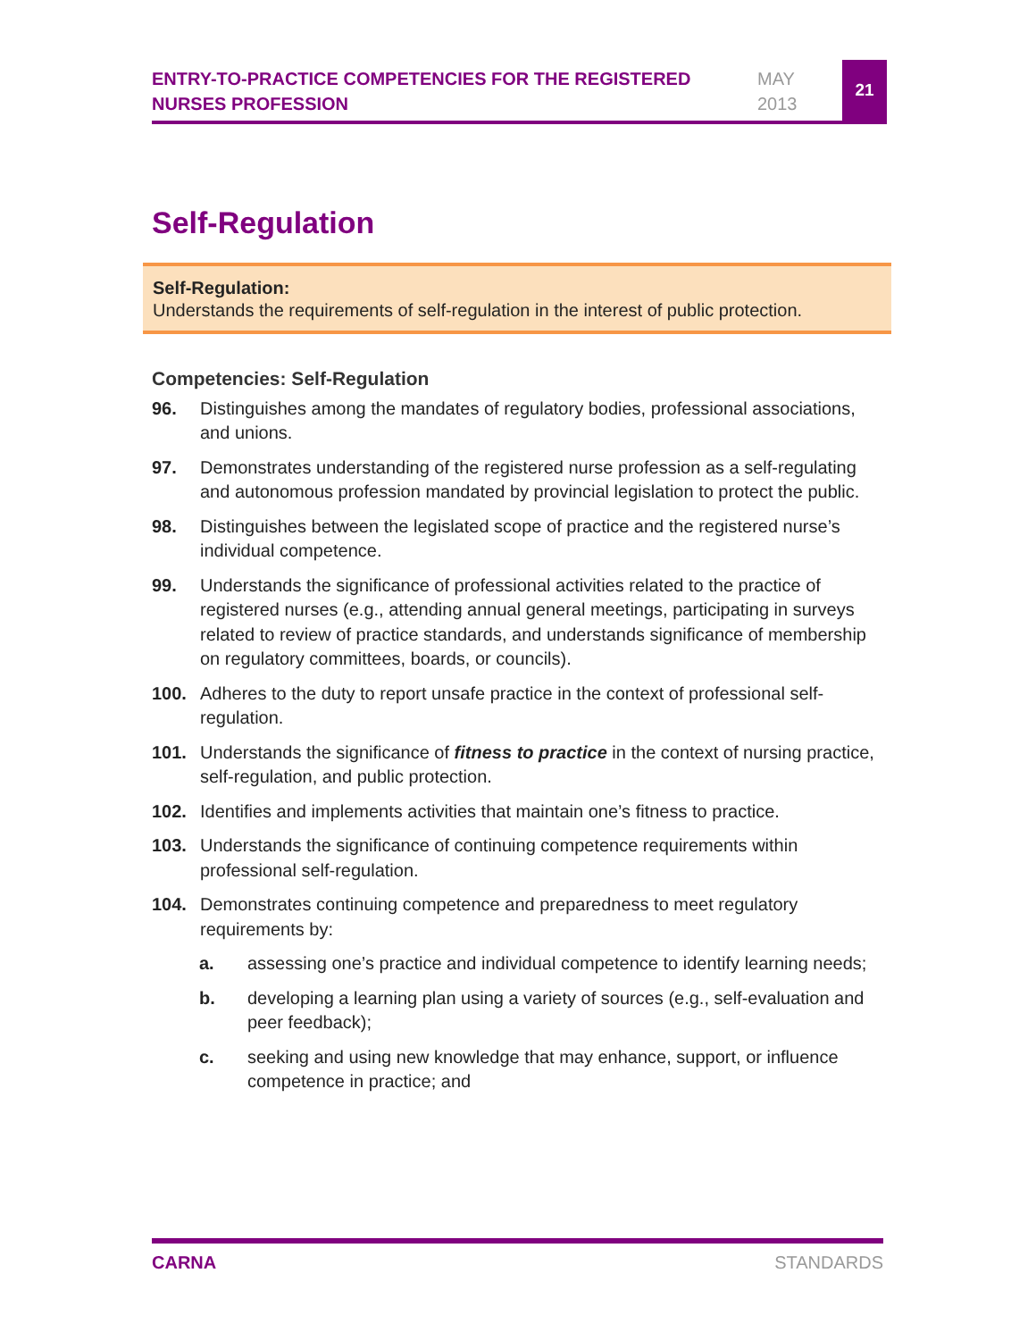ENTRY-TO-PRACTICE COMPETENCIES FOR THE REGISTERED NURSES PROFESSION
MAY
2013
21
Self-Regulation
Self-Regulation:
Understands the requirements of self-regulation in the interest of public protection.
Competencies: Self-Regulation
96. Distinguishes among the mandates of regulatory bodies, professional associations, and unions.
97. Demonstrates understanding of the registered nurse profession as a self-regulating and autonomous profession mandated by provincial legislation to protect the public.
98. Distinguishes between the legislated scope of practice and the registered nurse’s individual competence.
99. Understands the significance of professional activities related to the practice of registered nurses (e.g., attending annual general meetings, participating in surveys related to review of practice standards, and understands significance of membership on regulatory committees, boards, or councils).
100. Adheres to the duty to report unsafe practice in the context of professional self-regulation.
101. Understands the significance of fitness to practice in the context of nursing practice, self-regulation, and public protection.
102. Identifies and implements activities that maintain one’s fitness to practice.
103. Understands the significance of continuing competence requirements within professional self-regulation.
104. Demonstrates continuing competence and preparedness to meet regulatory requirements by:
a. assessing one’s practice and individual competence to identify learning needs;
b. developing a learning plan using a variety of sources (e.g., self-evaluation and peer feedback);
c. seeking and using new knowledge that may enhance, support, or influence competence in practice; and
CARNA STANDARDS